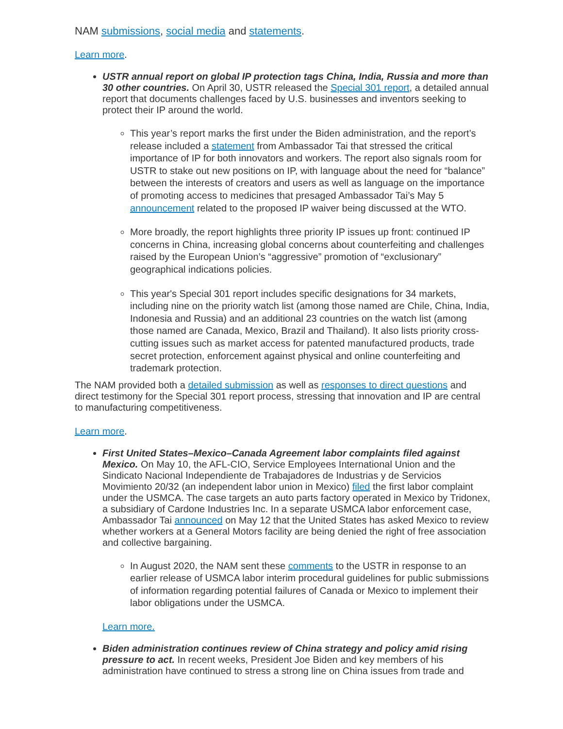NAM submissions, social media and statements.
Learn more.
USTR annual report on global IP protection tags China, India, Russia and more than 30 other countries. On April 30, USTR released the Special 301 report, a detailed annual report that documents challenges faced by U.S. businesses and inventors seeking to protect their IP around the world.
This year’s report marks the first under the Biden administration, and the report’s release included a statement from Ambassador Tai that stressed the critical importance of IP for both innovators and workers. The report also signals room for USTR to stake out new positions on IP, with language about the need for “balance” between the interests of creators and users as well as language on the importance of promoting access to medicines that presaged Ambassador Tai’s May 5 announcement related to the proposed IP waiver being discussed at the WTO.
More broadly, the report highlights three priority IP issues up front: continued IP concerns in China, increasing global concerns about counterfeiting and challenges raised by the European Union’s “aggressive” promotion of “exclusionary” geographical indications policies.
This year's Special 301 report includes specific designations for 34 markets, including nine on the priority watch list (among those named are Chile, China, India, Indonesia and Russia) and an additional 23 countries on the watch list (among those named are Canada, Mexico, Brazil and Thailand). It also lists priority cross-cutting issues such as market access for patented manufactured products, trade secret protection, enforcement against physical and online counterfeiting and trademark protection.
The NAM provided both a detailed submission as well as responses to direct questions and direct testimony for the Special 301 report process, stressing that innovation and IP are central to manufacturing competitiveness.
Learn more.
First United States–Mexico–Canada Agreement labor complaints filed against Mexico. On May 10, the AFL-CIO, Service Employees International Union and the Sindicato Nacional Independiente de Trabajadores de Industrias y de Servicios Movimiento 20/32 (an independent labor union in Mexico) filed the first labor complaint under the USMCA. The case targets an auto parts factory operated in Mexico by Tridonex, a subsidiary of Cardone Industries Inc. In a separate USMCA labor enforcement case, Ambassador Tai announced on May 12 that the United States has asked Mexico to review whether workers at a General Motors facility are being denied the right of free association and collective bargaining.
In August 2020, the NAM sent these comments to the USTR in response to an earlier release of USMCA labor interim procedural guidelines for public submissions of information regarding potential failures of Canada or Mexico to implement their labor obligations under the USMCA.
Learn more.
Biden administration continues review of China strategy and policy amid rising pressure to act. In recent weeks, President Joe Biden and key members of his administration have continued to stress a strong line on China issues from trade and